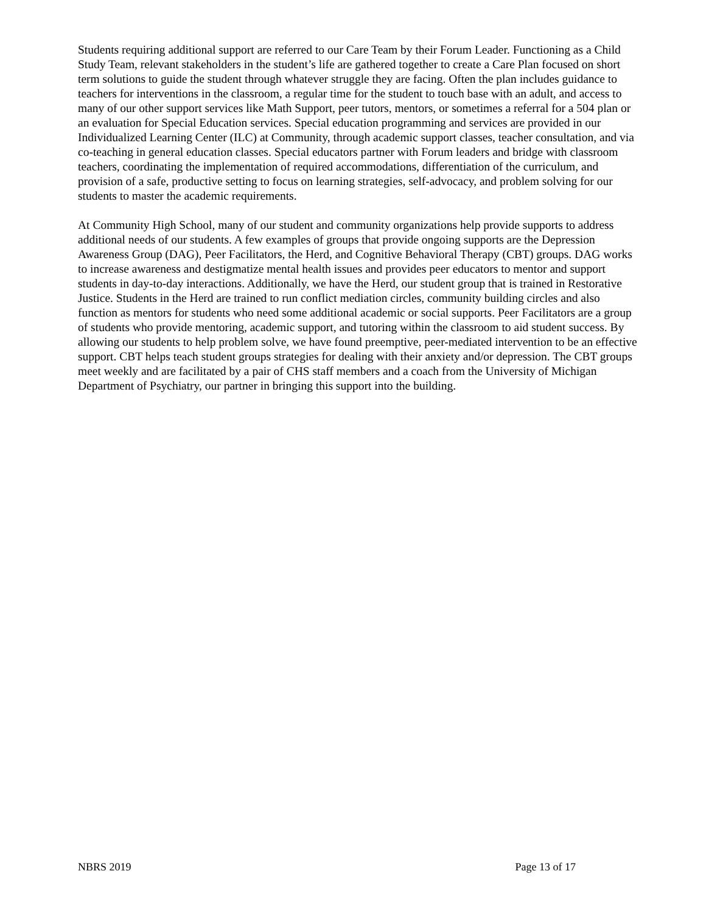Students requiring additional support are referred to our Care Team by their Forum Leader. Functioning as a Child Study Team, relevant stakeholders in the student’s life are gathered together to create a Care Plan focused on short term solutions to guide the student through whatever struggle they are facing. Often the plan includes guidance to teachers for interventions in the classroom, a regular time for the student to touch base with an adult, and access to many of our other support services like Math Support, peer tutors, mentors, or sometimes a referral for a 504 plan or an evaluation for Special Education services. Special education programming and services are provided in our Individualized Learning Center (ILC) at Community, through academic support classes, teacher consultation, and via co-teaching in general education classes. Special educators partner with Forum leaders and bridge with classroom teachers, coordinating the implementation of required accommodations, differentiation of the curriculum, and provision of a safe, productive setting to focus on learning strategies, self-advocacy, and problem solving for our students to master the academic requirements.
At Community High School, many of our student and community organizations help provide supports to address additional needs of our students. A few examples of groups that provide ongoing supports are the Depression Awareness Group (DAG), Peer Facilitators, the Herd, and Cognitive Behavioral Therapy (CBT) groups. DAG works to increase awareness and destigmatize mental health issues and provides peer educators to mentor and support students in day-to-day interactions. Additionally, we have the Herd, our student group that is trained in Restorative Justice. Students in the Herd are trained to run conflict mediation circles, community building circles and also function as mentors for students who need some additional academic or social supports. Peer Facilitators are a group of students who provide mentoring, academic support, and tutoring within the classroom to aid student success. By allowing our students to help problem solve, we have found preemptive, peer-mediated intervention to be an effective support. CBT helps teach student groups strategies for dealing with their anxiety and/or depression. The CBT groups meet weekly and are facilitated by a pair of CHS staff members and a coach from the University of Michigan Department of Psychiatry, our partner in bringing this support into the building.
NBRS 2019 Page 13 of 17